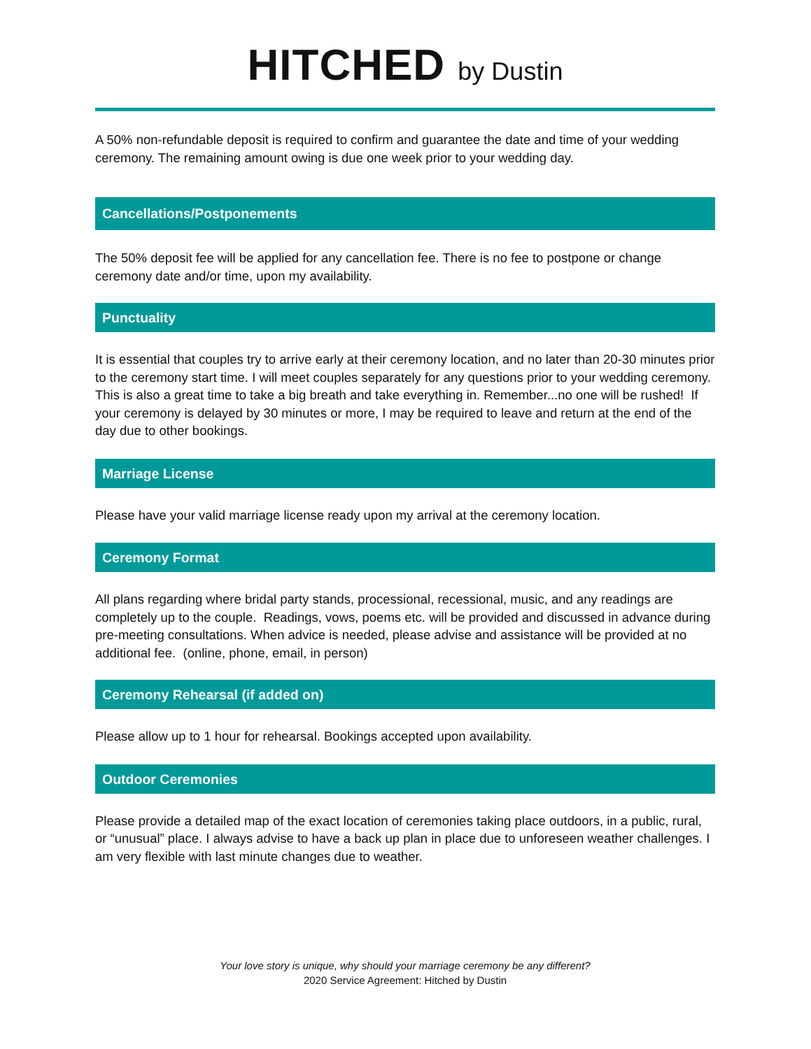HITCHED by Dustin
A 50% non-refundable deposit is required to confirm and guarantee the date and time of your wedding ceremony. The remaining amount owing is due one week prior to your wedding day.
Cancellations/Postponements
The 50% deposit fee will be applied for any cancellation fee. There is no fee to postpone or change ceremony date and/or time, upon my availability.
Punctuality
It is essential that couples try to arrive early at their ceremony location, and no later than 20-30 minutes prior to the ceremony start time. I will meet couples separately for any questions prior to your wedding ceremony. This is also a great time to take a big breath and take everything in. Remember...no one will be rushed! If your ceremony is delayed by 30 minutes or more, I may be required to leave and return at the end of the day due to other bookings.
Marriage License
Please have your valid marriage license ready upon my arrival at the ceremony location.
Ceremony Format
All plans regarding where bridal party stands, processional, recessional, music, and any readings are completely up to the couple. Readings, vows, poems etc. will be provided and discussed in advance during pre-meeting consultations. When advice is needed, please advise and assistance will be provided at no additional fee. (online, phone, email, in person)
Ceremony Rehearsal (if added on)
Please allow up to 1 hour for rehearsal. Bookings accepted upon availability.
Outdoor Ceremonies
Please provide a detailed map of the exact location of ceremonies taking place outdoors, in a public, rural, or “unusual” place. I always advise to have a back up plan in place due to unforeseen weather challenges. I am very flexible with last minute changes due to weather.
Your love story is unique, why should your marriage ceremony be any different?
2020 Service Agreement: Hitched by Dustin